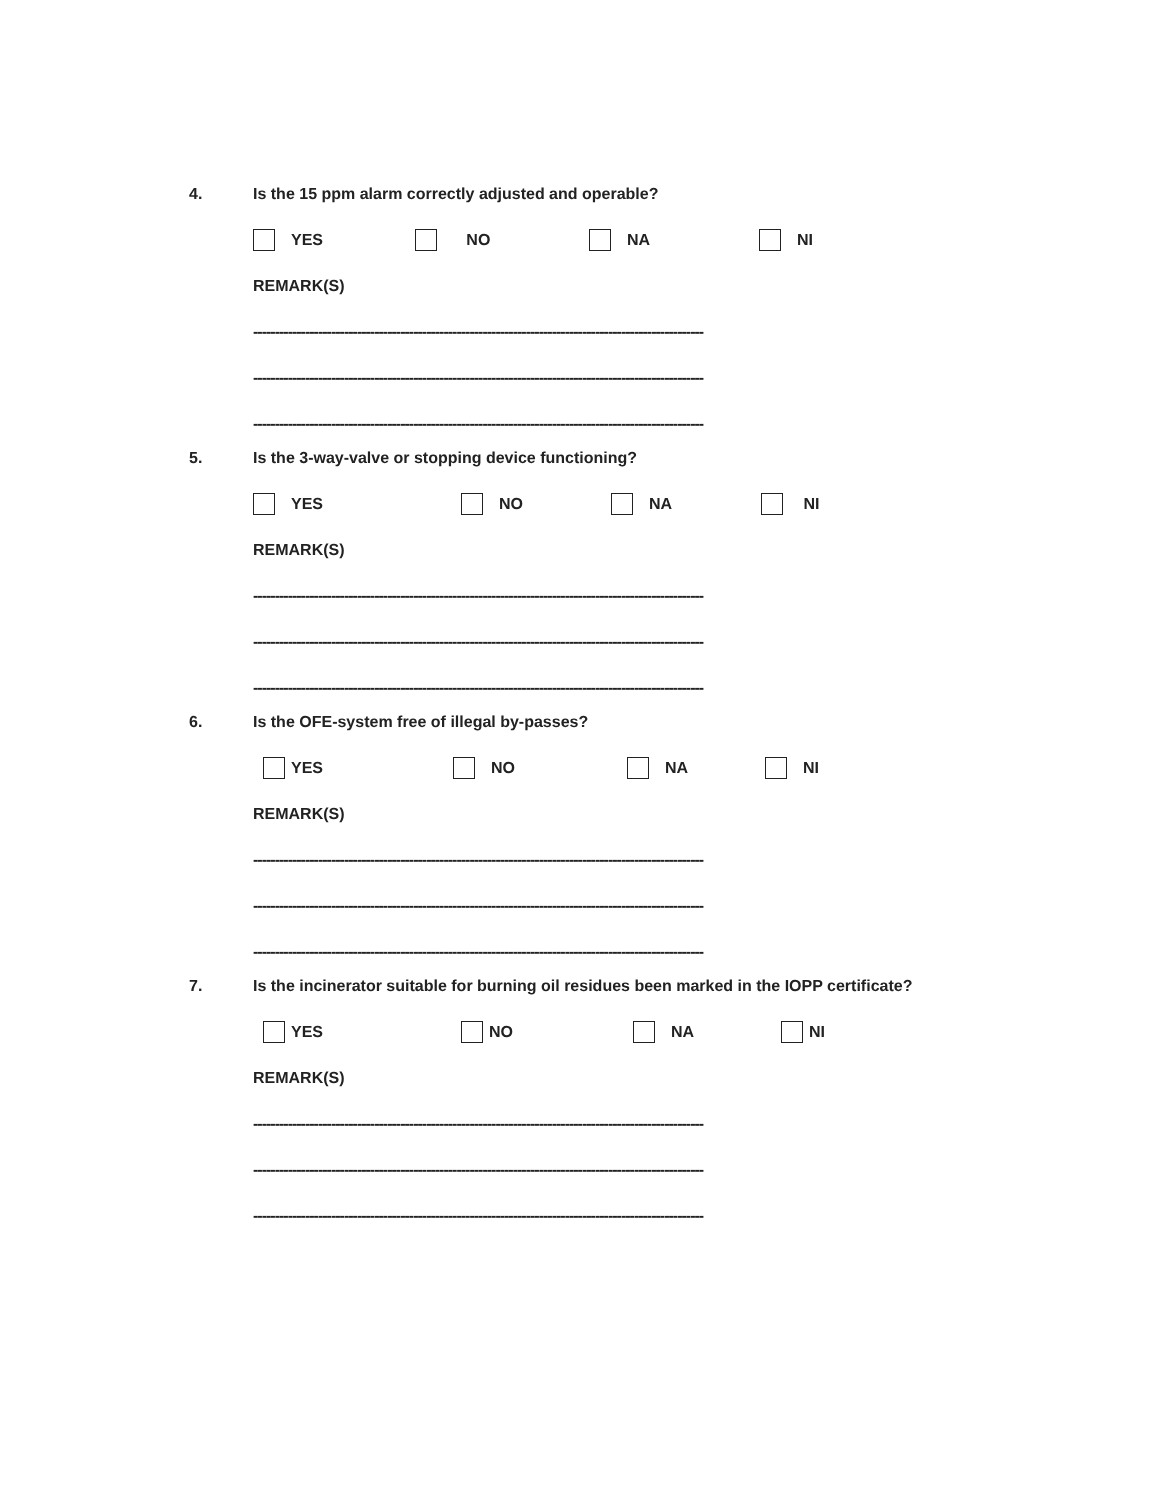4. Is the 15 ppm alarm correctly adjusted and operable?
YES NO NA NI
REMARK(S)
--------------------------------------------------------------------------------------------------------
--------------------------------------------------------------------------------------------------------
--------------------------------------------------------------------------------------------------------
5. Is the 3-way-valve or stopping device functioning?
YES NO NA NI
REMARK(S)
--------------------------------------------------------------------------------------------------------
--------------------------------------------------------------------------------------------------------
--------------------------------------------------------------------------------------------------------
6. Is the OFE-system free of illegal by-passes?
YES NO NA NI
REMARK(S)
--------------------------------------------------------------------------------------------------------
--------------------------------------------------------------------------------------------------------
--------------------------------------------------------------------------------------------------------
7. Is the incinerator suitable for burning oil residues been marked in the IOPP certificate?
YES NO NA NI
REMARK(S)
--------------------------------------------------------------------------------------------------------
--------------------------------------------------------------------------------------------------------
--------------------------------------------------------------------------------------------------------